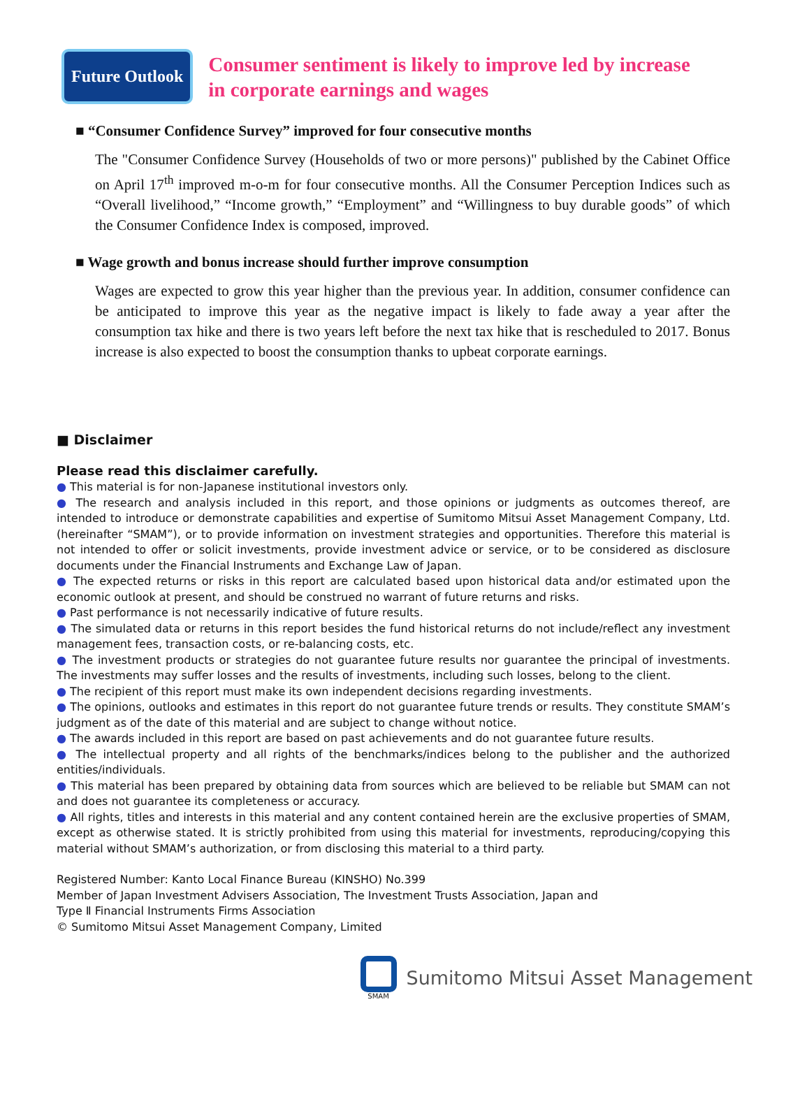Future Outlook
Consumer sentiment is likely to improve led by increase
in corporate earnings and wages
■ “Consumer Confidence Survey” improved for four consecutive months
The "Consumer Confidence Survey (Households of two or more persons)" published by the Cabinet Office on April 17<sup>th</sup> improved m-o-m for four consecutive months. All the Consumer Perception Indices such as “Overall livelihood,” “Income growth,” “Employment” and “Willingness to buy durable goods” of which the Consumer Confidence Index is composed, improved.
■ Wage growth and bonus increase should further improve consumption
Wages are expected to grow this year higher than the previous year. In addition, consumer confidence can be anticipated to improve this year as the negative impact is likely to fade away a year after the consumption tax hike and there is two years left before the next tax hike that is rescheduled to 2017. Bonus increase is also expected to boost the consumption thanks to upbeat corporate earnings.
■ Disclaimer
Please read this disclaimer carefully.
● This material is for non-Japanese institutional investors only.
● The research and analysis included in this report, and those opinions or judgments as outcomes thereof, are intended to introduce or demonstrate capabilities and expertise of Sumitomo Mitsui Asset Management Company, Ltd. (hereinafter “SMAM”), or to provide information on investment strategies and opportunities. Therefore this material is not intended to offer or solicit investments, provide investment advice or service, or to be considered as disclosure documents under the Financial Instruments and Exchange Law of Japan.
● The expected returns or risks in this report are calculated based upon historical data and/or estimated upon the economic outlook at present, and should be construed no warrant of future returns and risks.
● Past performance is not necessarily indicative of future results.
● The simulated data or returns in this report besides the fund historical returns do not include/reflect any investment management fees, transaction costs, or re-balancing costs, etc.
● The investment products or strategies do not guarantee future results nor guarantee the principal of investments. The investments may suffer losses and the results of investments, including such losses, belong to the client.
● The recipient of this report must make its own independent decisions regarding investments.
● The opinions, outlooks and estimates in this report do not guarantee future trends or results. They constitute SMAM’s judgment as of the date of this material and are subject to change without notice.
● The awards included in this report are based on past achievements and do not guarantee future results.
● The intellectual property and all rights of the benchmarks/indices belong to the publisher and the authorized entities/individuals.
● This material has been prepared by obtaining data from sources which are believed to be reliable but SMAM can not and does not guarantee its completeness or accuracy.
● All rights, titles and interests in this material and any content contained herein are the exclusive properties of SMAM, except as otherwise stated. It is strictly prohibited from using this material for investments, reproducing/copying this material without SMAM’s authorization, or from disclosing this material to a third party.
Registered Number: Kanto Local Finance Bureau (KINSHO) No.399
Member of Japan Investment Advisers Association, The Investment Trusts Association, Japan and
Type Ⅱ Financial Instruments Firms Association
© Sumitomo Mitsui Asset Management Company, Limited
SMAM
Sumitomo Mitsui Asset Management